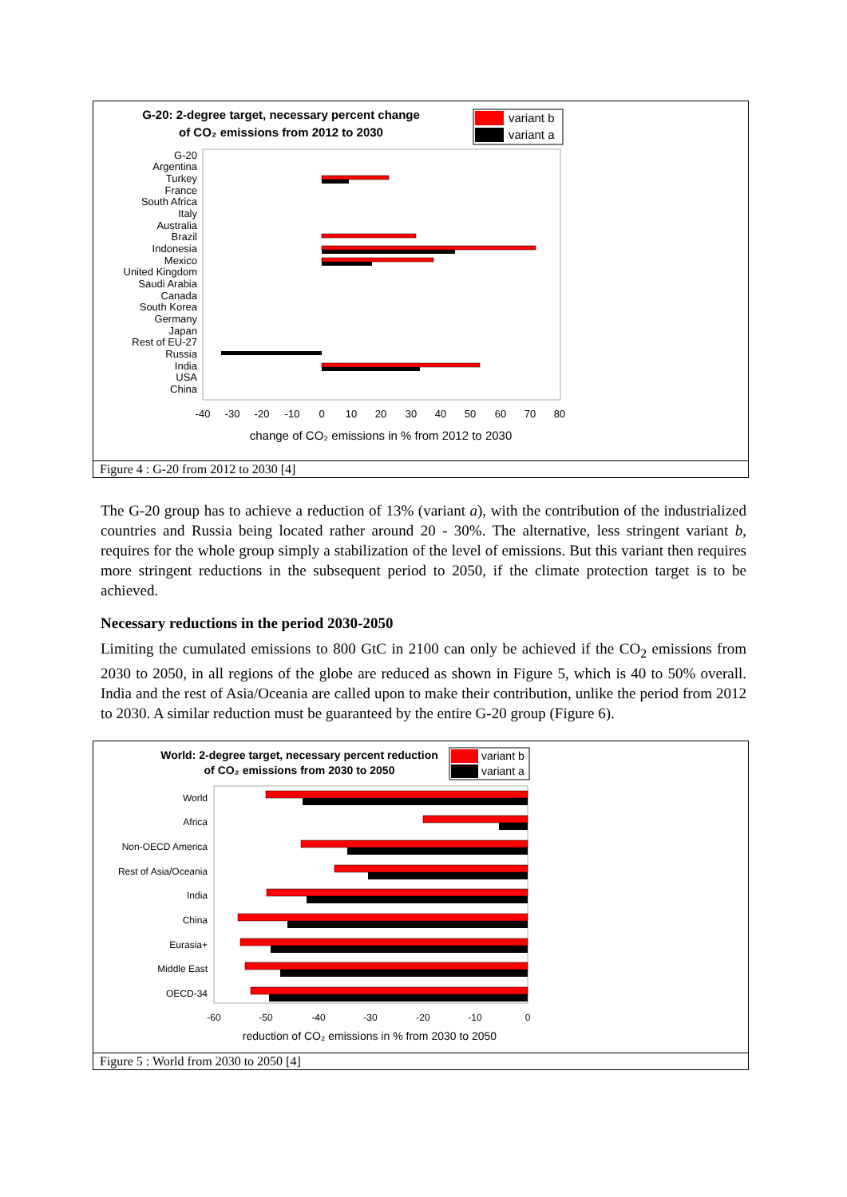G-20: 2-degree target, necessary percent change
of CO₂ emissions from 2012 to 2030
variant b
variant a
G-20
Argentina
Turkey
France
South Africa
Italy
Australia
Brazil
Indonesia
Mexico
United Kingdom
Saudi Arabia
Canada
South Korea
Germany
Japan
Rest of EU-27
Russia
India
USA
China
-40
-30
-20
-10
0
10
20
30
40
50
60
70
80
change of CO₂ emissions in % from 2012 to 2030
Figure 4 : G-20 from 2012 to 2030 [4]
The G-20 group has to achieve a reduction of 13% (variant a), with the contribution of the industrialized countries and Russia being located rather around 20 - 30%. The alternative, less stringent variant b, requires for the whole group simply a stabilization of the level of emissions. But this variant then requires more stringent reductions in the subsequent period to 2050, if the climate protection target is to be achieved.
Necessary reductions in the period 2030-2050
Limiting the cumulated emissions to 800 GtC in 2100 can only be achieved if the CO<sub>2</sub> emissions from 2030 to 2050, in all regions of the globe are reduced as shown in Figure 5, which is 40 to 50% overall. India and the rest of Asia/Oceania are called upon to make their contribution, unlike the period from 2012 to 2030. A similar reduction must be guaranteed by the entire G-20 group (Figure 6).
World: 2-degree target, necessary percent reduction
of CO₂ emissions from 2030 to 2050
variant b
variant a
World
Africa
Non-OECD America
Rest of Asia/Oceania
India
China
Eurasia+
Middle East
OECD-34
-60
-50
-40
-30
-20
-10
0
reduction of CO₂ emissions in % from 2030 to 2050
Figure 5 : World from 2030 to 2050 [4]